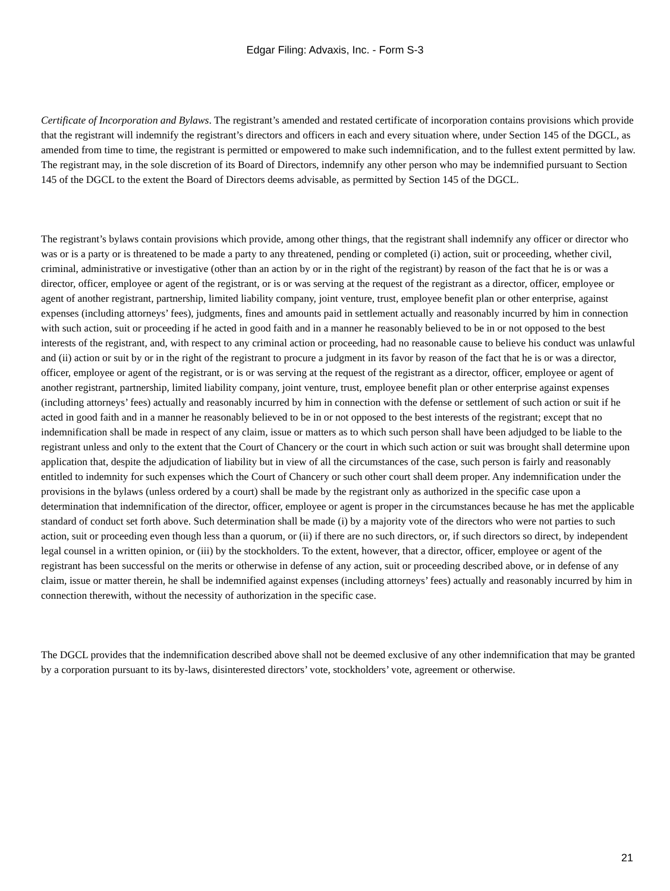Edgar Filing: Advaxis, Inc. - Form S-3
Certificate of Incorporation and Bylaws. The registrant’s amended and restated certificate of incorporation contains provisions which provide that the registrant will indemnify the registrant’s directors and officers in each and every situation where, under Section 145 of the DGCL, as amended from time to time, the registrant is permitted or empowered to make such indemnification, and to the fullest extent permitted by law. The registrant may, in the sole discretion of its Board of Directors, indemnify any other person who may be indemnified pursuant to Section 145 of the DGCL to the extent the Board of Directors deems advisable, as permitted by Section 145 of the DGCL.
The registrant’s bylaws contain provisions which provide, among other things, that the registrant shall indemnify any officer or director who was or is a party or is threatened to be made a party to any threatened, pending or completed (i) action, suit or proceeding, whether civil, criminal, administrative or investigative (other than an action by or in the right of the registrant) by reason of the fact that he is or was a director, officer, employee or agent of the registrant, or is or was serving at the request of the registrant as a director, officer, employee or agent of another registrant, partnership, limited liability company, joint venture, trust, employee benefit plan or other enterprise, against expenses (including attorneys’ fees), judgments, fines and amounts paid in settlement actually and reasonably incurred by him in connection with such action, suit or proceeding if he acted in good faith and in a manner he reasonably believed to be in or not opposed to the best interests of the registrant, and, with respect to any criminal action or proceeding, had no reasonable cause to believe his conduct was unlawful and (ii) action or suit by or in the right of the registrant to procure a judgment in its favor by reason of the fact that he is or was a director, officer, employee or agent of the registrant, or is or was serving at the request of the registrant as a director, officer, employee or agent of another registrant, partnership, limited liability company, joint venture, trust, employee benefit plan or other enterprise against expenses (including attorneys’ fees) actually and reasonably incurred by him in connection with the defense or settlement of such action or suit if he acted in good faith and in a manner he reasonably believed to be in or not opposed to the best interests of the registrant; except that no indemnification shall be made in respect of any claim, issue or matters as to which such person shall have been adjudged to be liable to the registrant unless and only to the extent that the Court of Chancery or the court in which such action or suit was brought shall determine upon application that, despite the adjudication of liability but in view of all the circumstances of the case, such person is fairly and reasonably entitled to indemnity for such expenses which the Court of Chancery or such other court shall deem proper. Any indemnification under the provisions in the bylaws (unless ordered by a court) shall be made by the registrant only as authorized in the specific case upon a determination that indemnification of the director, officer, employee or agent is proper in the circumstances because he has met the applicable standard of conduct set forth above. Such determination shall be made (i) by a majority vote of the directors who were not parties to such action, suit or proceeding even though less than a quorum, or (ii) if there are no such directors, or, if such directors so direct, by independent legal counsel in a written opinion, or (iii) by the stockholders. To the extent, however, that a director, officer, employee or agent of the registrant has been successful on the merits or otherwise in defense of any action, suit or proceeding described above, or in defense of any claim, issue or matter therein, he shall be indemnified against expenses (including attorneys’ fees) actually and reasonably incurred by him in connection therewith, without the necessity of authorization in the specific case.
The DGCL provides that the indemnification described above shall not be deemed exclusive of any other indemnification that may be granted by a corporation pursuant to its by-laws, disinterested directors’ vote, stockholders’ vote, agreement or otherwise.
21